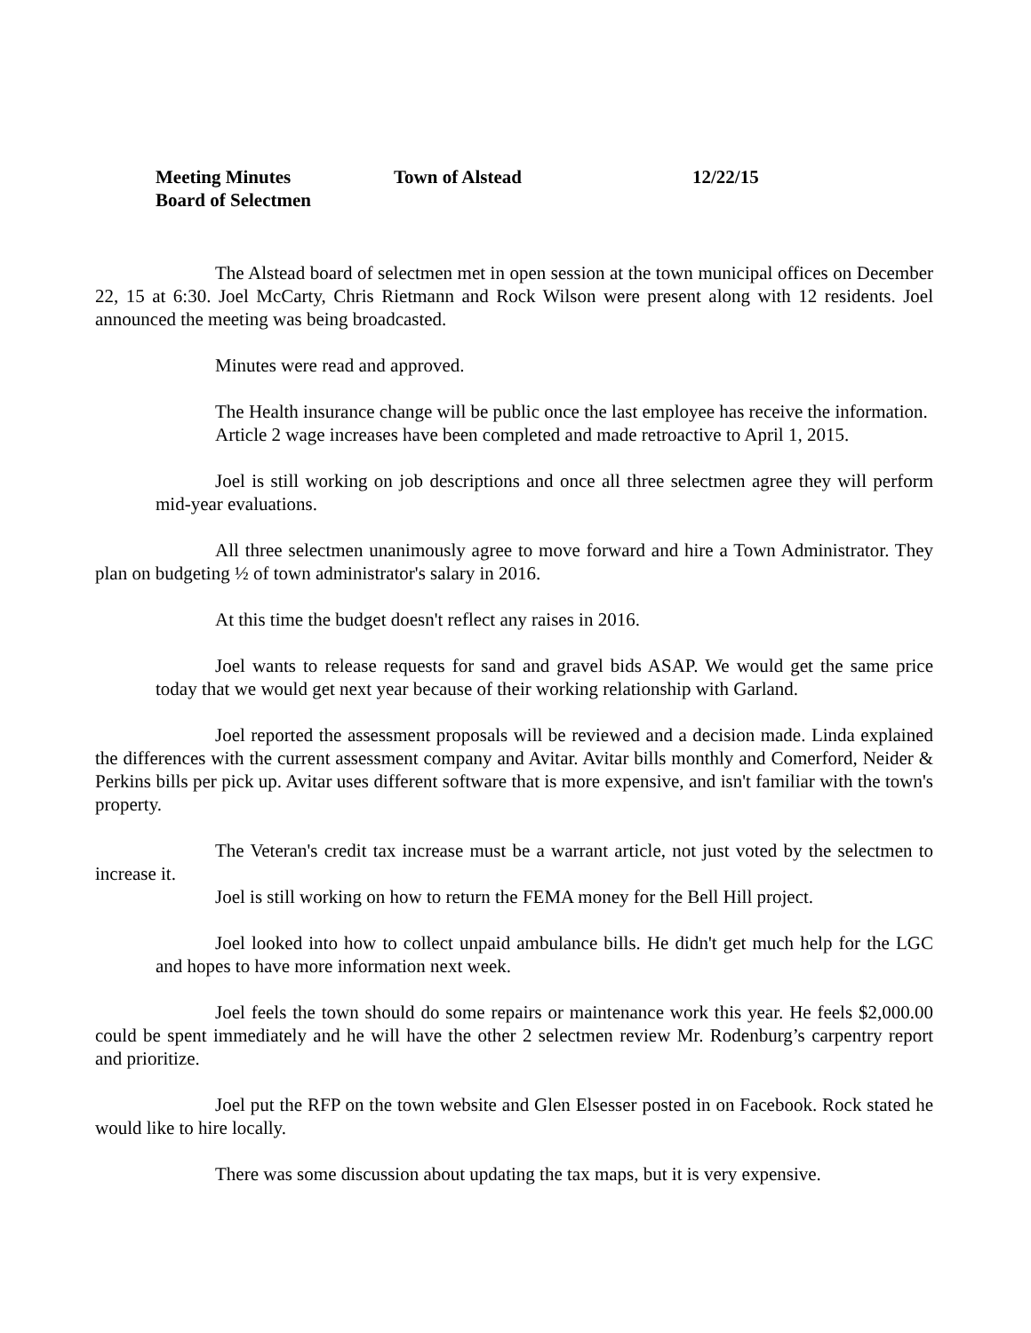Meeting Minutes
Board of Selectmen
Town of Alstead 12/22/15
The Alstead board of selectmen met in open session at the town municipal offices on December 22, 15 at 6:30. Joel McCarty, Chris Rietmann and Rock Wilson were present along with 12 residents. Joel announced the meeting was being broadcasted.
Minutes were read and approved.
The Health insurance change will be public once the last employee has receive the information.
Article 2 wage increases have been completed and made retroactive to April 1, 2015.
Joel is still working on job descriptions and once all three selectmen agree they will perform mid-year evaluations.
All three selectmen unanimously agree to move forward and hire a Town Administrator. They plan on budgeting ½ of town administrator's salary in 2016.
At this time the budget doesn't reflect any raises in 2016.
Joel wants to release requests for sand and gravel bids ASAP. We would get the same price today that we would get next year because of their working relationship with Garland.
Joel reported the assessment proposals will be reviewed and a decision made. Linda explained the differences with the current assessment company and Avitar. Avitar bills monthly and Comerford, Neider & Perkins bills per pick up. Avitar uses different software that is more expensive, and isn't familiar with the town's property.
The Veteran's credit tax increase must be a warrant article, not just voted by the selectmen to increase it.
Joel is still working on how to return the FEMA money for the Bell Hill project.
Joel looked into how to collect unpaid ambulance bills. He didn't get much help for the LGC and hopes to have more information next week.
Joel feels the town should do some repairs or maintenance work this year. He feels $2,000.00 could be spent immediately and he will have the other 2 selectmen review Mr. Rodenburg’s carpentry report and prioritize.
Joel put the RFP on the town website and Glen Elsesser posted in on Facebook. Rock stated he would like to hire locally.
There was some discussion about updating the tax maps, but it is very expensive.